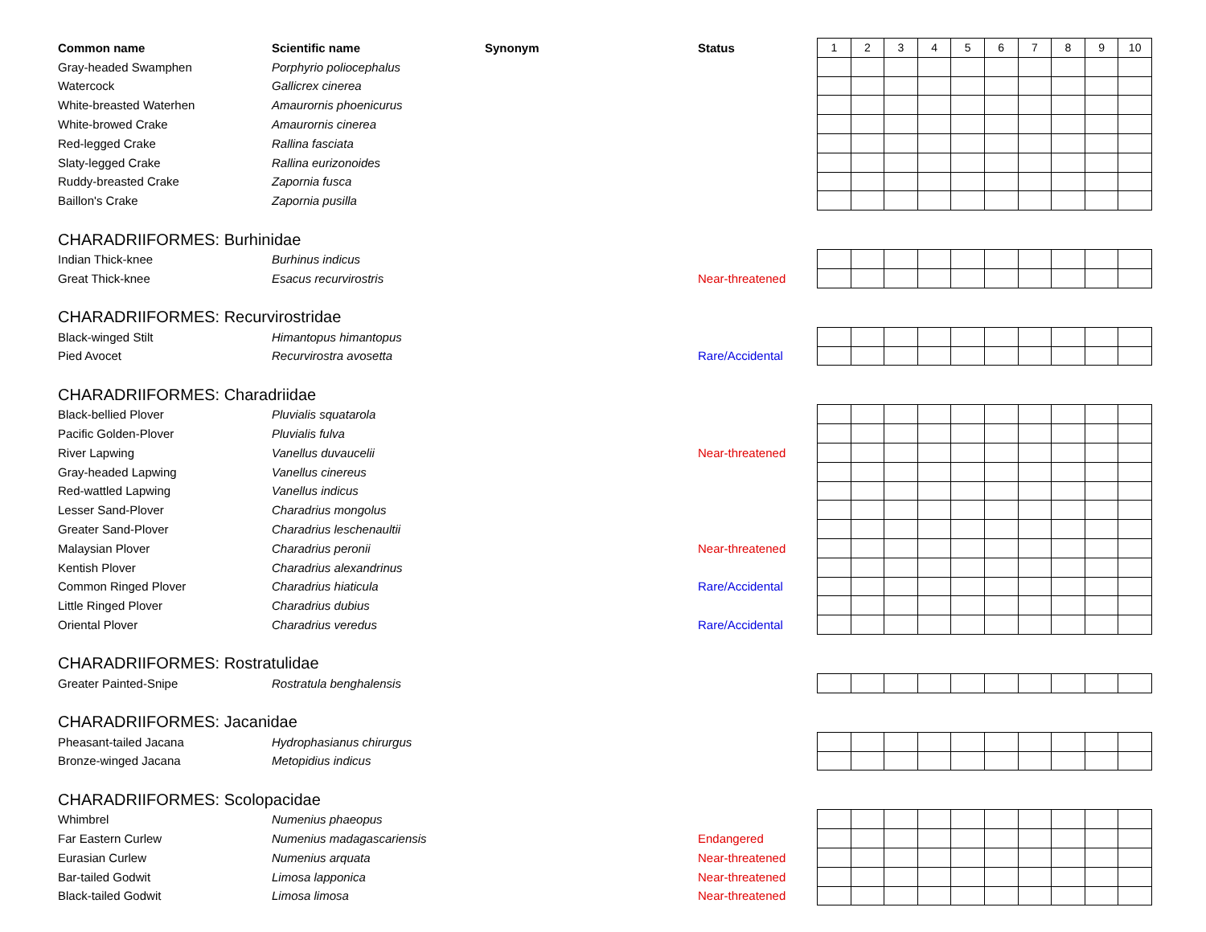| Common name | Scientific name | Synonym | Status | 1 | 2 | 3 | 4 | 5 | 6 | 7 | 8 | 9 | 10 |
| Gray-headed Swamphen | Porphyrio poliocephalus | | | | | | | | | | | | |
| Watercock | Gallicrex cinerea | | | | | | | | | | | | |
| White-breasted Waterhen | Amaurornis phoenicurus | | | | | | | | | | | | |
| White-browed Crake | Amaurornis cinerea | | | | | | | | | | | | |
| Red-legged Crake | Rallina fasciata | | | | | | | | | | | | |
| Slaty-legged Crake | Rallina eurizonoides | | | | | | | | | | | | |
| Ruddy-breasted Crake | Zapornia fusca | | | | | | | | | | | | |
| Baillon's Crake | Zapornia pusilla | | | | | | | | | | | | |
| CHARADRIIFORMES: Burhinidae | | | | | | | | | | | | | |
| Indian Thick-knee | Burhinus indicus | | | | | | | | | | | | |
| Great Thick-knee | Esacus recurvirostris | | Near-threatened | | | | | | | | | | |
| CHARADRIIFORMES: Recurvirostridae | | | | | | | | | | | | | |
| Black-winged Stilt | Himantopus himantopus | | | | | | | | | | | | |
| Pied Avocet | Recurvirostra avosetta | | Rare/Accidental | | | | | | | | | | |
| CHARADRIIFORMES: Charadriidae | | | | | | | | | | | | | |
| Black-bellied Plover | Pluvialis squatarola | | | | | | | | | | | | |
| Pacific Golden-Plover | Pluvialis fulva | | | | | | | | | | | | |
| River Lapwing | Vanellus duvaucelii | | Near-threatened | | | | | | | | | | |
| Gray-headed Lapwing | Vanellus cinereus | | | | | | | | | | | | |
| Red-wattled Lapwing | Vanellus indicus | | | | | | | | | | | | |
| Lesser Sand-Plover | Charadrius mongolus | | | | | | | | | | | | |
| Greater Sand-Plover | Charadrius leschenaultii | | | | | | | | | | | | |
| Malaysian Plover | Charadrius peronii | | Near-threatened | | | | | | | | | | |
| Kentish Plover | Charadrius alexandrinus | | | | | | | | | | | | |
| Common Ringed Plover | Charadrius hiaticula | | Rare/Accidental | | | | | | | | | | |
| Little Ringed Plover | Charadrius dubius | | | | | | | | | | | | |
| Oriental Plover | Charadrius veredus | | Rare/Accidental | | | | | | | | | | |
| CHARADRIIFORMES: Rostratulidae | | | | | | | | | | | | | |
| Greater Painted-Snipe | Rostratula benghalensis | | | | | | | | | | | | |
| CHARADRIIFORMES: Jacanidae | | | | | | | | | | | | | |
| Pheasant-tailed Jacana | Hydrophasianus chirurgus | | | | | | | | | | | | |
| Bronze-winged Jacana | Metopidius indicus | | | | | | | | | | | | |
| CHARADRIIFORMES: Scolopacidae | | | | | | | | | | | | | |
| Whimbrel | Numenius phaeopus | | | | | | | | | | | | |
| Far Eastern Curlew | Numenius madagascariensis | | Endangered | | | | | | | | | | |
| Eurasian Curlew | Numenius arquata | | Near-threatened | | | | | | | | | | |
| Bar-tailed Godwit | Limosa lapponica | | Near-threatened | | | | | | | | | | |
| Black-tailed Godwit | Limosa limosa | | Near-threatened | | | | | | | | | | |